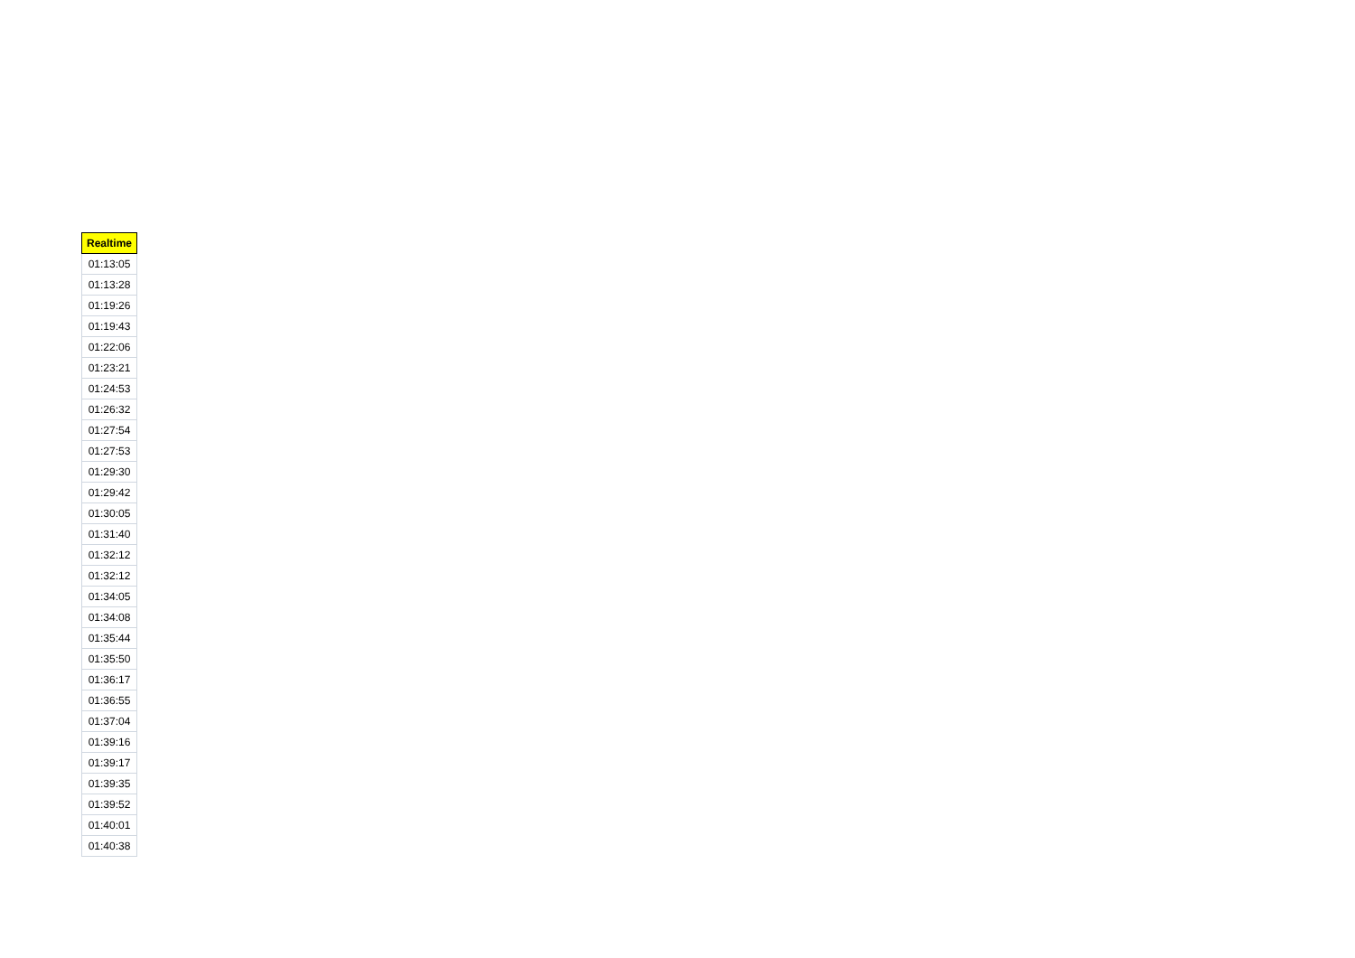| Realtime |
| --- |
| 01:13:05 |
| 01:13:28 |
| 01:19:26 |
| 01:19:43 |
| 01:22:06 |
| 01:23:21 |
| 01:24:53 |
| 01:26:32 |
| 01:27:54 |
| 01:27:53 |
| 01:29:30 |
| 01:29:42 |
| 01:30:05 |
| 01:31:40 |
| 01:32:12 |
| 01:32:12 |
| 01:34:05 |
| 01:34:08 |
| 01:35:44 |
| 01:35:50 |
| 01:36:17 |
| 01:36:55 |
| 01:37:04 |
| 01:39:16 |
| 01:39:17 |
| 01:39:35 |
| 01:39:52 |
| 01:40:01 |
| 01:40:38 |